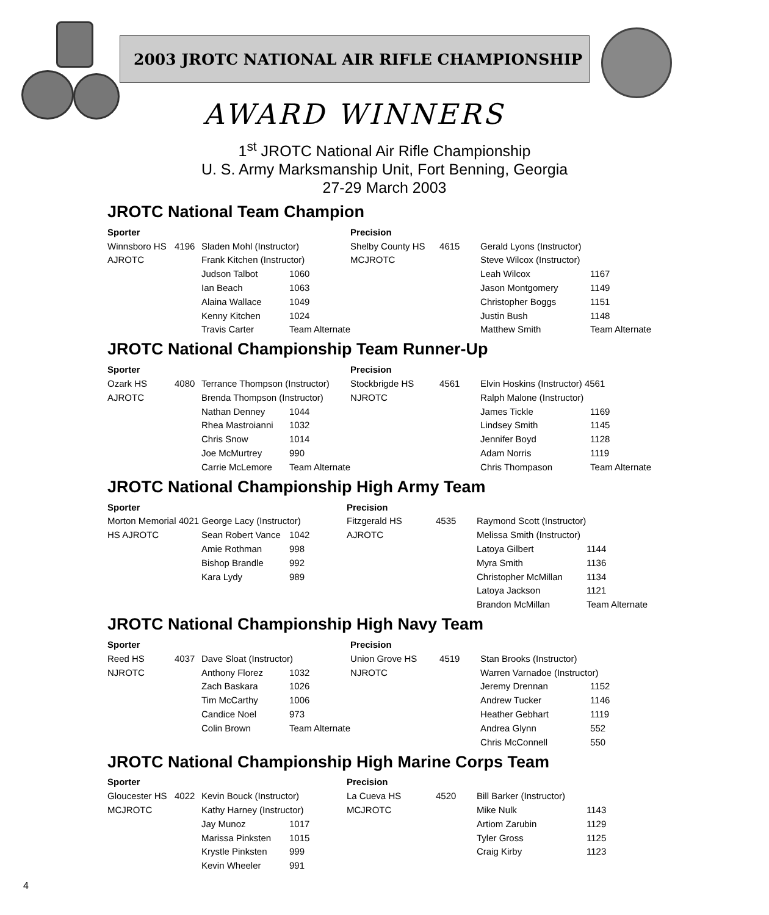2003 JROTC NATIONAL AIR RIFLE CHAMPIONSHIP
AWARD WINNERS
1<sup>st</sup> JROTC National Air Rifle Championship
U. S. Army Marksmanship Unit, Fort Benning, Georgia
27-29 March 2003
JROTC National Team Champion
| Sporter | | | | Precision | | | |
| --- | --- | --- | --- | --- | --- | --- | --- |
| Winnsboro HS | 4196 | Sladen Mohl (Instructor) | | Shelby County HS | 4615 | Gerald Lyons (Instructor) | |
| AJROTC | | Frank Kitchen (Instructor) | | MCJROTC | | Steve Wilcox (Instructor) | |
| | | Judson Talbot | 1060 | | | Leah Wilcox | 1167 |
| | | Ian Beach | 1063 | | | Jason Montgomery | 1149 |
| | | Alaina Wallace | 1049 | | | Christopher Boggs | 1151 |
| | | Kenny Kitchen | 1024 | | | Justin Bush | 1148 |
| | | Travis Carter | Team Alternate | | | Matthew Smith | Team Alternate |
JROTC National Championship Team Runner-Up
| Sporter | | | | Precision | | | |
| --- | --- | --- | --- | --- | --- | --- | --- |
| Ozark HS | 4080 | Terrance Thompson (Instructor) | | Stockbrigde HS | 4561 | Elvin Hoskins (Instructor) 4561 | |
| AJROTC | | Brenda Thompson (Instructor) | | NJROTC | | Ralph Malone (Instructor) | |
| | | Nathan Denney | 1044 | | | James Tickle | 1169 |
| | | Rhea Mastroianni | 1032 | | | Lindsey Smith | 1145 |
| | | Chris Snow | 1014 | | | Jennifer Boyd | 1128 |
| | | Joe McMurtrey | 990 | | | Adam Norris | 1119 |
| | | Carrie McLemore | Team Alternate | | | Chris Thompason | Team Alternate |
JROTC National Championship High Army Team
| Sporter | | | | Precision | | | |
| --- | --- | --- | --- | --- | --- | --- | --- |
| Morton Memorial 4021 George Lacy (Instructor) | | | | Fitzgerald HS | 4535 | Raymond Scott (Instructor) | |
| HS AJROTC | | Sean Robert Vance | 1042 | AJROTC | | Melissa Smith (Instructor) | |
| | | Amie Rothman | 998 | | | Latoya Gilbert | 1144 |
| | | Bishop Brandle | 992 | | | Myra Smith | 1136 |
| | | Kara Lydy | 989 | | | Christopher McMillan | 1134 |
| | | | | | | Latoya Jackson | 1121 |
| | | | | | | Brandon McMillan | Team Alternate |
JROTC National Championship High Navy Team
| Sporter | | | | Precision | | | |
| --- | --- | --- | --- | --- | --- | --- | --- |
| Reed HS | 4037 | Dave Sloat (Instructor) | | Union Grove HS | 4519 | Stan Brooks (Instructor) | |
| NJROTC | | Anthony Florez | 1032 | NJROTC | | Warren Varnadoe (Instructor) | |
| | | Zach Baskara | 1026 | | | Jeremy Drennan | 1152 |
| | | Tim McCarthy | 1006 | | | Andrew Tucker | 1146 |
| | | Candice Noel | 973 | | | Heather Gebhart | 1119 |
| | | Colin Brown | Team Alternate | | | Andrea Glynn | 552 |
| | | | | | | Chris McConnell | 550 |
JROTC National Championship High Marine Corps Team
| Sporter | | | | Precision | | | |
| --- | --- | --- | --- | --- | --- | --- | --- |
| Gloucester HS | 4022 | Kevin Bouck (Instructor) | | La Cueva HS | 4520 | Bill Barker (Instructor) | |
| MCJROTC | | Kathy Harney (Instructor) | | MCJROTC | | Mike Nulk | 1143 |
| | | Jay Munoz | 1017 | | | Artiom Zarubin | 1129 |
| | | Marissa Pinksten | 1015 | | | Tyler Gross | 1125 |
| | | Krystle Pinksten | 999 | | | Craig Kirby | 1123 |
| | | Kevin Wheeler | 991 | | | | |
4